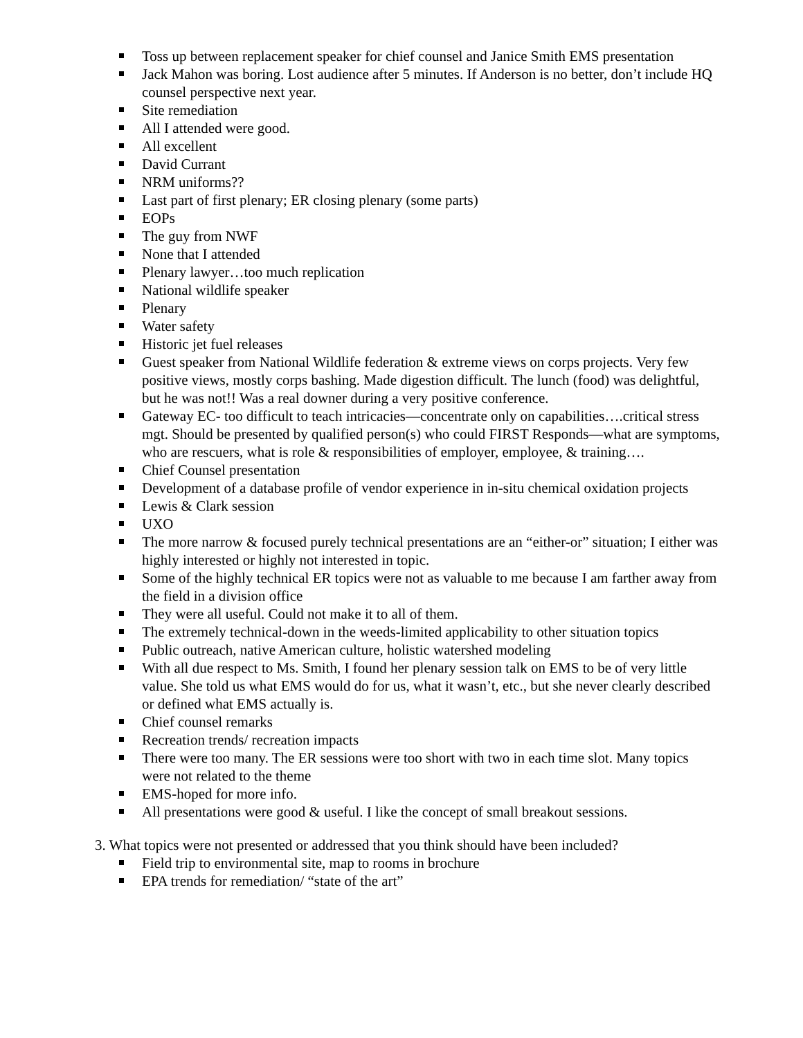Toss up between replacement speaker for chief counsel and Janice Smith EMS presentation
Jack Mahon was boring. Lost audience after 5 minutes. If Anderson is no better, don’t include HQ counsel perspective next year.
Site remediation
All I attended were good.
All excellent
David Currant
NRM uniforms??
Last part of first plenary; ER closing plenary (some parts)
EOPs
The guy from NWF
None that I attended
Plenary lawyer…too much replication
National wildlife speaker
Plenary
Water safety
Historic jet fuel releases
Guest speaker from National Wildlife federation & extreme views on corps projects. Very few positive views, mostly corps bashing. Made digestion difficult. The lunch (food) was delightful, but he was not!! Was a real downer during a very positive conference.
Gateway EC- too difficult to teach intricacies—concentrate only on capabilities….critical stress mgt. Should be presented by qualified person(s) who could FIRST Responds—what are symptoms, who are rescuers, what is role & responsibilities of employer, employee, & training….
Chief Counsel presentation
Development of a database profile of vendor experience in in-situ chemical oxidation projects
Lewis & Clark session
UXO
The more narrow & focused purely technical presentations are an “either-or” situation; I either was highly interested or highly not interested in topic.
Some of the highly technical ER topics were not as valuable to me because I am farther away from the field in a division office
They were all useful. Could not make it to all of them.
The extremely technical-down in the weeds-limited applicability to other situation topics
Public outreach, native American culture, holistic watershed modeling
With all due respect to Ms. Smith, I found her plenary session talk on EMS to be of very little value. She told us what EMS would do for us, what it wasn’t, etc., but she never clearly described or defined what EMS actually is.
Chief counsel remarks
Recreation trends/ recreation impacts
There were too many. The ER sessions were too short with two in each time slot. Many topics were not related to the theme
EMS-hoped for more info.
All presentations were good & useful. I like the concept of small breakout sessions.
3. What topics were not presented or addressed that you think should have been included?
Field trip to environmental site, map to rooms in brochure
EPA trends for remediation/ “state of the art”